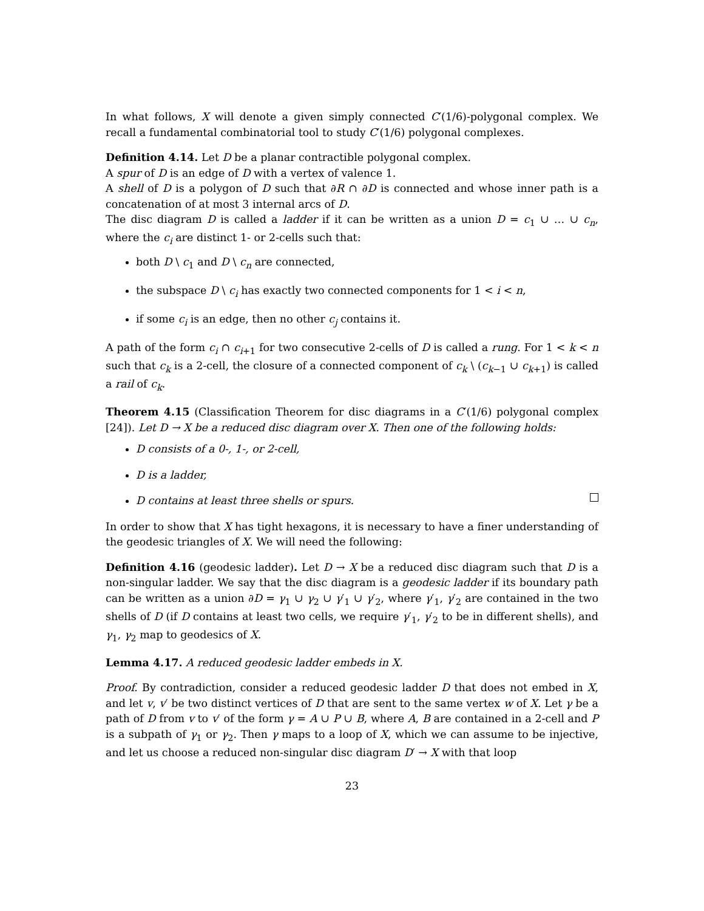In what follows, X will denote a given simply connected C′(1/6)-polygonal complex. We recall a fundamental combinatorial tool to study C′(1/6) polygonal complexes.
Definition 4.14. Let D be a planar contractible polygonal complex.
A spur of D is an edge of D with a vertex of valence 1.
A shell of D is a polygon of D such that ∂R ∩ ∂D is connected and whose inner path is a concatenation of at most 3 internal arcs of D.
The disc diagram D is called a ladder if it can be written as a union D = c<sub>1</sub> ∪ … ∪ c<sub>n</sub>, where the c<sub>i</sub> are distinct 1- or 2-cells such that:
both D \ c<sub>1</sub> and D \ c<sub>n</sub> are connected,
the subspace D \ c<sub>i</sub> has exactly two connected components for 1 < i < n,
if some c<sub>i</sub> is an edge, then no other c<sub>j</sub> contains it.
A path of the form c<sub>i</sub> ∩ c<sub>i+1</sub> for two consecutive 2-cells of D is called a rung. For 1 < k < n such that c<sub>k</sub> is a 2-cell, the closure of a connected component of c<sub>k</sub> \ (c<sub>k−1</sub> ∪ c<sub>k+1</sub>) is called a rail of c<sub>k</sub>.
Theorem 4.15 (Classification Theorem for disc diagrams in a C′(1/6) polygonal complex [24]). Let D → X be a reduced disc diagram over X. Then one of the following holds:
D consists of a 0-, 1-, or 2-cell,
D is a ladder,
D contains at least three shells or spurs.
In order to show that X has tight hexagons, it is necessary to have a finer understanding of the geodesic triangles of X. We will need the following:
Definition 4.16 (geodesic ladder). Let D → X be a reduced disc diagram such that D is a non-singular ladder. We say that the disc diagram is a geodesic ladder if its boundary path can be written as a union ∂D = γ<sub>1</sub> ∪ γ<sub>2</sub> ∪ γ′<sub>1</sub> ∪ γ′<sub>2</sub>, where γ′<sub>1</sub>, γ′<sub>2</sub> are contained in the two shells of D (if D contains at least two cells, we require γ′<sub>1</sub>, γ′<sub>2</sub> to be in different shells), and γ<sub>1</sub>, γ<sub>2</sub> map to geodesics of X.
Lemma 4.17. A reduced geodesic ladder embeds in X.
Proof. By contradiction, consider a reduced geodesic ladder D that does not embed in X, and let v, v′ be two distinct vertices of D that are sent to the same vertex w of X. Let γ be a path of D from v to v′ of the form γ = A ∪ P ∪ B, where A, B are contained in a 2-cell and P is a subpath of γ<sub>1</sub> or γ<sub>2</sub>. Then γ maps to a loop of X, which we can assume to be injective, and let us choose a reduced non-singular disc diagram D′ → X with that loop
23